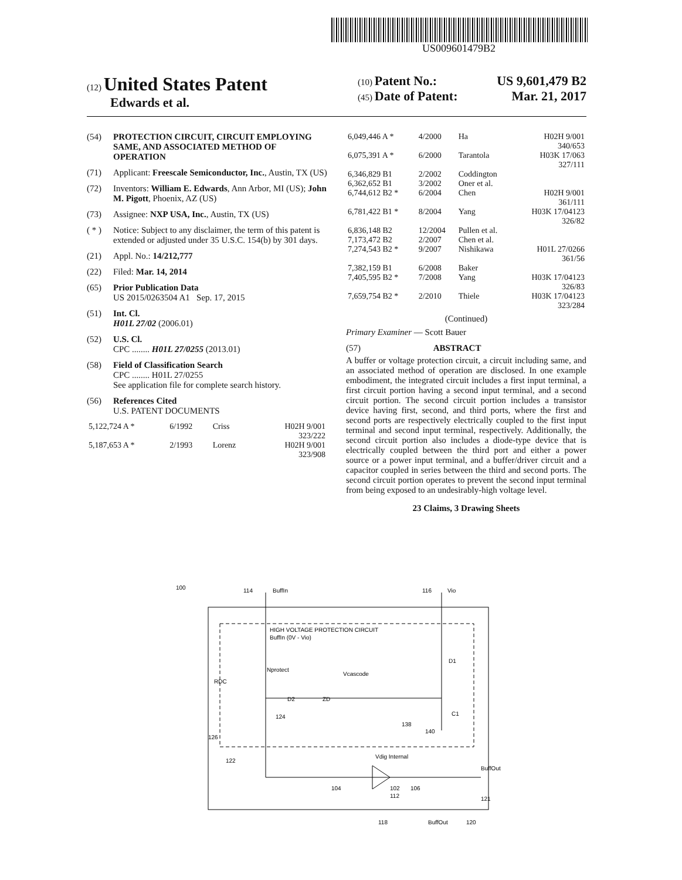US009601479B2
(12) United States Patent
Edwards et al.
(10) Patent No.: US 9,601,479 B2
(45) Date of Patent: Mar. 21, 2017
(54) PROTECTION CIRCUIT, CIRCUIT EMPLOYING SAME, AND ASSOCIATED METHOD OF OPERATION
(71) Applicant: Freescale Semiconductor, Inc., Austin, TX (US)
(72) Inventors: William E. Edwards, Ann Arbor, MI (US); John M. Pigott, Phoenix, AZ (US)
(73) Assignee: NXP USA, Inc., Austin, TX (US)
( * ) Notice: Subject to any disclaimer, the term of this patent is extended or adjusted under 35 U.S.C. 154(b) by 301 days.
(21) Appl. No.: 14/212,777
(22) Filed: Mar. 14, 2014
(65) Prior Publication Data
US 2015/0263504 A1 Sep. 17, 2015
(51) Int. Cl.
H01L 27/02 (2006.01)
(52) U.S. Cl.
CPC ........ H01L 27/0255 (2013.01)
(58) Field of Classification Search
CPC ........ H01L 27/0255
See application file for complete search history.
(56) References Cited
U.S. PATENT DOCUMENTS
| 5,122,724 A * | 6/1992 | Criss | H02H 9/001 323/222 |
| 5,187,653 A * | 2/1993 | Lorenz | H02H 9/001 323/908 |
| 6,049,446 A * | 4/2000 | Ha | H02H 9/001 340/653 |
| 6,075,391 A * | 6/2000 | Tarantola | H03K 17/063 327/111 |
| 6,346,829 B1 | 2/2002 | Coddington | |
| 6,362,652 B1 | 3/2002 | Oner et al. | |
| 6,744,612 B2 * | 6/2004 | Chen | H02H 9/001 361/111 |
| 6,781,422 B1 * | 8/2004 | Yang | H03K 17/04123 326/82 |
| 6,836,148 B2 | 12/2004 | Pullen et al. | |
| 7,173,472 B2 | 2/2007 | Chen et al. | |
| 7,274,543 B2 * | 9/2007 | Nishikawa | H01L 27/0266 361/56 |
| 7,382,159 B1 | 6/2008 | Baker | |
| 7,405,595 B2 * | 7/2008 | Yang | H03K 17/04123 326/83 |
| 7,659,754 B2 * | 2/2010 | Thiele | H03K 17/04123 323/284 |
(Continued)
Primary Examiner — Scott Bauer
(57) ABSTRACT
A buffer or voltage protection circuit, a circuit including same, and an associated method of operation are disclosed. In one example embodiment, the integrated circuit includes a first input terminal, a first circuit portion having a second input terminal, and a second circuit portion. The second circuit portion includes a transistor device having first, second, and third ports, where the first and second ports are respectively electrically coupled to the first input terminal and second input terminal, respectively. Additionally, the second circuit portion also includes a diode-type device that is electrically coupled between the third port and either a power source or a power input terminal, and a buffer/driver circuit and a capacitor coupled in series between the third and second ports. The second circuit portion operates to prevent the second input terminal from being exposed to an undesirably-high voltage level.
23 Claims, 3 Drawing Sheets
100
114
BuffIn
116
Vio
HIGH VOLTAGE PROTECTION CIRCUIT
BuffIn (0V - Vio)
RDC
Nprotect
Vcascode
D2
ZD
D1
C1
126
124
138
140
122
Vdig Internal
BuffOut
104
102
106
112
121
118
BuffOut
120